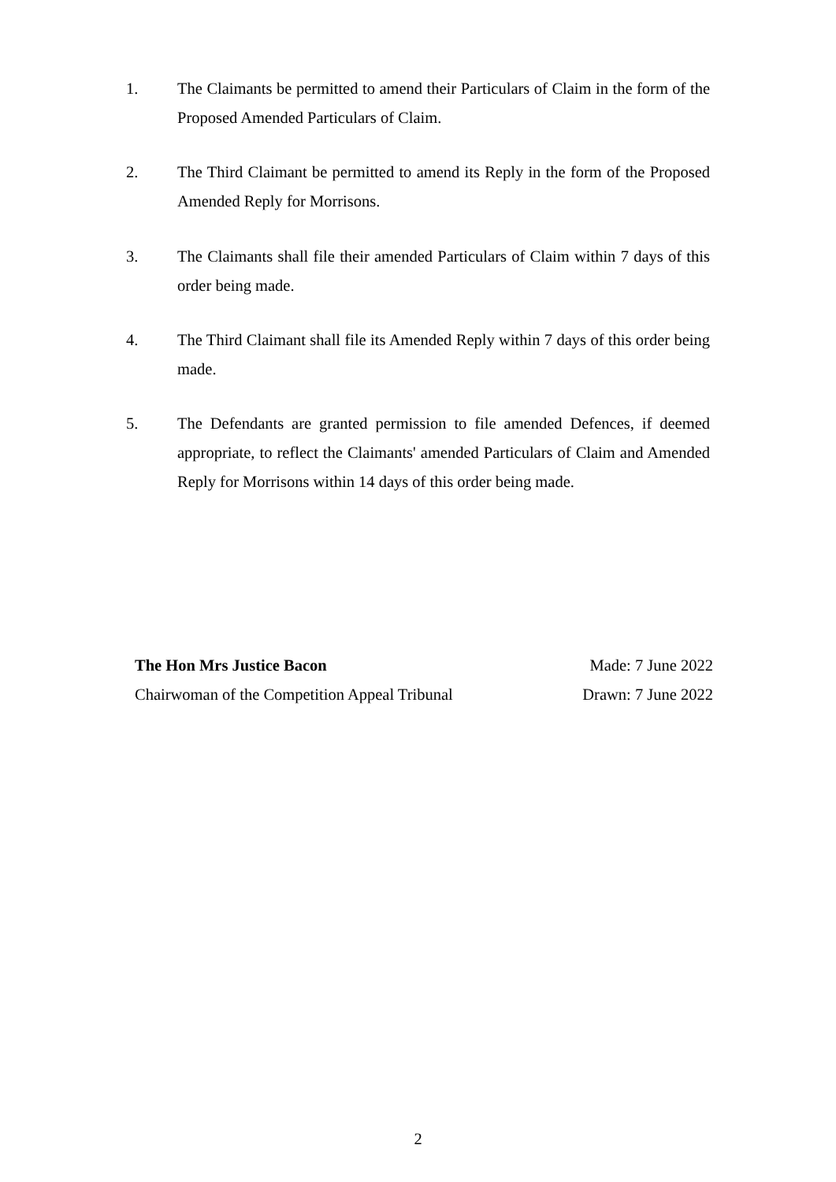1. The Claimants be permitted to amend their Particulars of Claim in the form of the Proposed Amended Particulars of Claim.
2. The Third Claimant be permitted to amend its Reply in the form of the Proposed Amended Reply for Morrisons.
3. The Claimants shall file their amended Particulars of Claim within 7 days of this order being made.
4. The Third Claimant shall file its Amended Reply within 7 days of this order being made.
5. The Defendants are granted permission to file amended Defences, if deemed appropriate, to reflect the Claimants' amended Particulars of Claim and Amended Reply for Morrisons within 14 days of this order being made.
The Hon Mrs Justice Bacon Made: 7 June 2022
Chairwoman of the Competition Appeal Tribunal Drawn: 7 June 2022
2